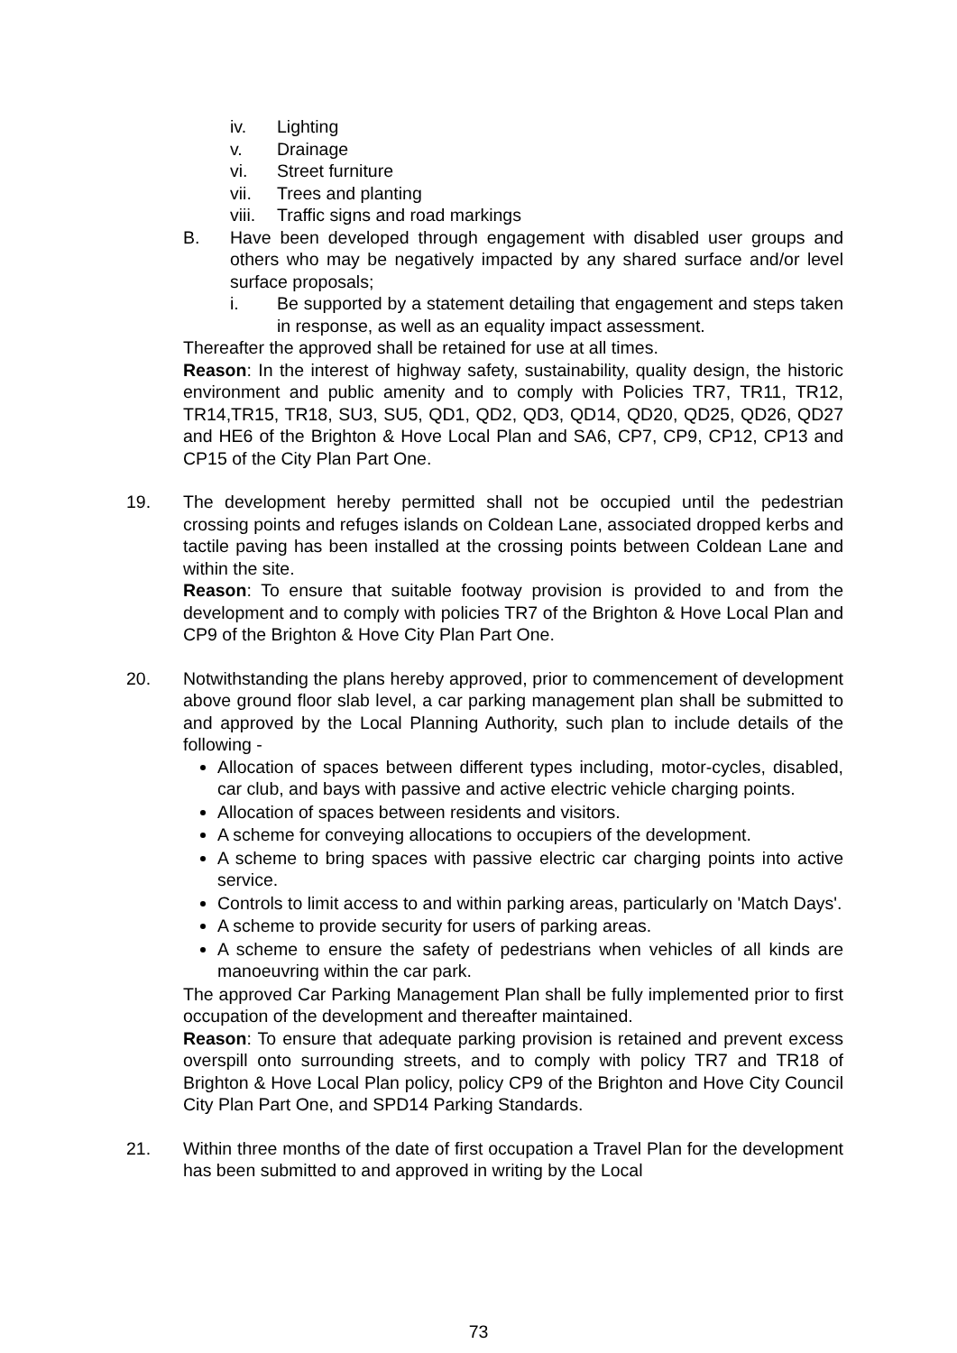iv. Lighting
v. Drainage
vi. Street furniture
vii. Trees and planting
viii. Traffic signs and road markings
B. Have been developed through engagement with disabled user groups and others who may be negatively impacted by any shared surface and/or level surface proposals;
i. Be supported by a statement detailing that engagement and steps taken in response, as well as an equality impact assessment.
Thereafter the approved shall be retained for use at all times.
Reason: In the interest of highway safety, sustainability, quality design, the historic environment and public amenity and to comply with Policies TR7, TR11, TR12, TR14,TR15, TR18, SU3, SU5, QD1, QD2, QD3, QD14, QD20, QD25, QD26, QD27 and HE6 of the Brighton & Hove Local Plan and SA6, CP7, CP9, CP12, CP13 and CP15 of the City Plan Part One.
19. The development hereby permitted shall not be occupied until the pedestrian crossing points and refuges islands on Coldean Lane, associated dropped kerbs and tactile paving has been installed at the crossing points between Coldean Lane and within the site.
Reason: To ensure that suitable footway provision is provided to and from the development and to comply with policies TR7 of the Brighton & Hove Local Plan and CP9 of the Brighton & Hove City Plan Part One.
20. Notwithstanding the plans hereby approved, prior to commencement of development above ground floor slab level, a car parking management plan shall be submitted to and approved by the Local Planning Authority, such plan to include details of the following -
Allocation of spaces between different types including, motor-cycles, disabled, car club, and bays with passive and active electric vehicle charging points.
Allocation of spaces between residents and visitors.
A scheme for conveying allocations to occupiers of the development.
A scheme to bring spaces with passive electric car charging points into active service.
Controls to limit access to and within parking areas, particularly on 'Match Days'.
A scheme to provide security for users of parking areas.
A scheme to ensure the safety of pedestrians when vehicles of all kinds are manoeuvring within the car park.
The approved Car Parking Management Plan shall be fully implemented prior to first occupation of the development and thereafter maintained.
Reason: To ensure that adequate parking provision is retained and prevent excess overspill onto surrounding streets, and to comply with policy TR7 and TR18 of Brighton & Hove Local Plan policy, policy CP9 of the Brighton and Hove City Council City Plan Part One, and SPD14 Parking Standards.
21. Within three months of the date of first occupation a Travel Plan for the development has been submitted to and approved in writing by the Local
73